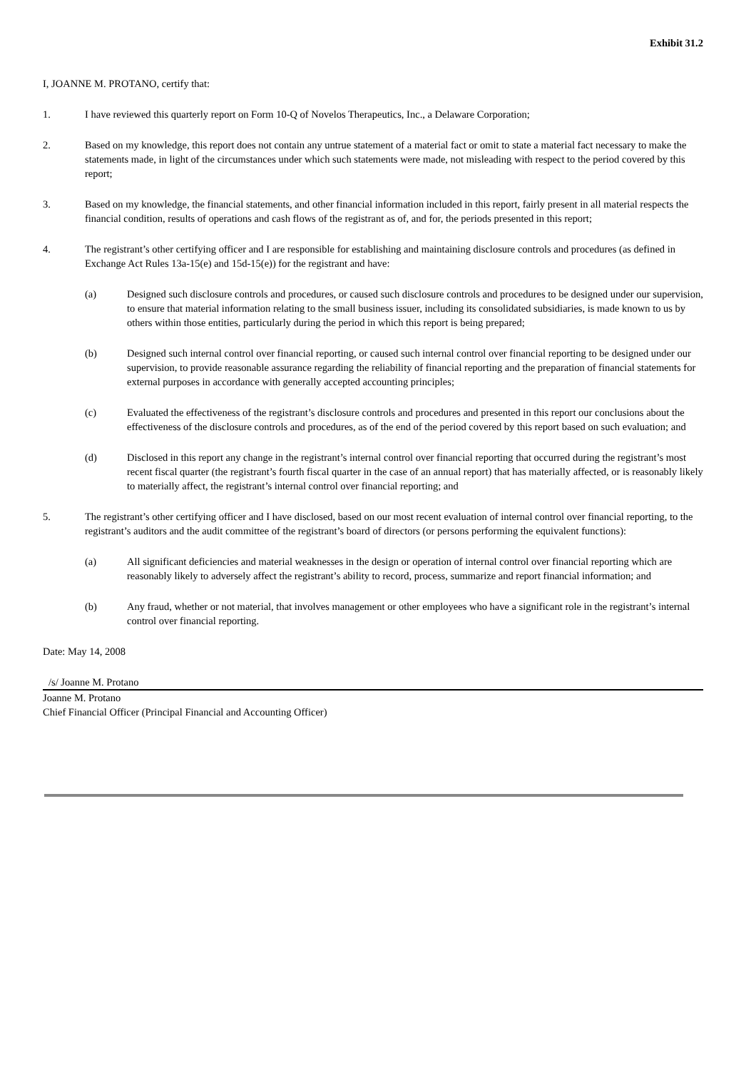Exhibit 31.2
I, JOANNE M. PROTANO, certify that:
1. I have reviewed this quarterly report on Form 10-Q of Novelos Therapeutics, Inc., a Delaware Corporation;
2. Based on my knowledge, this report does not contain any untrue statement of a material fact or omit to state a material fact necessary to make the statements made, in light of the circumstances under which such statements were made, not misleading with respect to the period covered by this report;
3. Based on my knowledge, the financial statements, and other financial information included in this report, fairly present in all material respects the financial condition, results of operations and cash flows of the registrant as of, and for, the periods presented in this report;
4. The registrant’s other certifying officer and I are responsible for establishing and maintaining disclosure controls and procedures (as defined in Exchange Act Rules 13a-15(e) and 15d-15(e)) for the registrant and have:
(a) Designed such disclosure controls and procedures, or caused such disclosure controls and procedures to be designed under our supervision, to ensure that material information relating to the small business issuer, including its consolidated subsidiaries, is made known to us by others within those entities, particularly during the period in which this report is being prepared;
(b) Designed such internal control over financial reporting, or caused such internal control over financial reporting to be designed under our supervision, to provide reasonable assurance regarding the reliability of financial reporting and the preparation of financial statements for external purposes in accordance with generally accepted accounting principles;
(c) Evaluated the effectiveness of the registrant’s disclosure controls and procedures and presented in this report our conclusions about the effectiveness of the disclosure controls and procedures, as of the end of the period covered by this report based on such evaluation; and
(d) Disclosed in this report any change in the registrant’s internal control over financial reporting that occurred during the registrant’s most recent fiscal quarter (the registrant’s fourth fiscal quarter in the case of an annual report) that has materially affected, or is reasonably likely to materially affect, the registrant’s internal control over financial reporting; and
5. The registrant’s other certifying officer and I have disclosed, based on our most recent evaluation of internal control over financial reporting, to the registrant’s auditors and the audit committee of the registrant’s board of directors (or persons performing the equivalent functions):
(a) All significant deficiencies and material weaknesses in the design or operation of internal control over financial reporting which are reasonably likely to adversely affect the registrant’s ability to record, process, summarize and report financial information; and
(b) Any fraud, whether or not material, that involves management or other employees who have a significant role in the registrant’s internal control over financial reporting.
Date: May 14, 2008
/s/ Joanne M. Protano
Joanne M. Protano
Chief Financial Officer (Principal Financial and Accounting Officer)